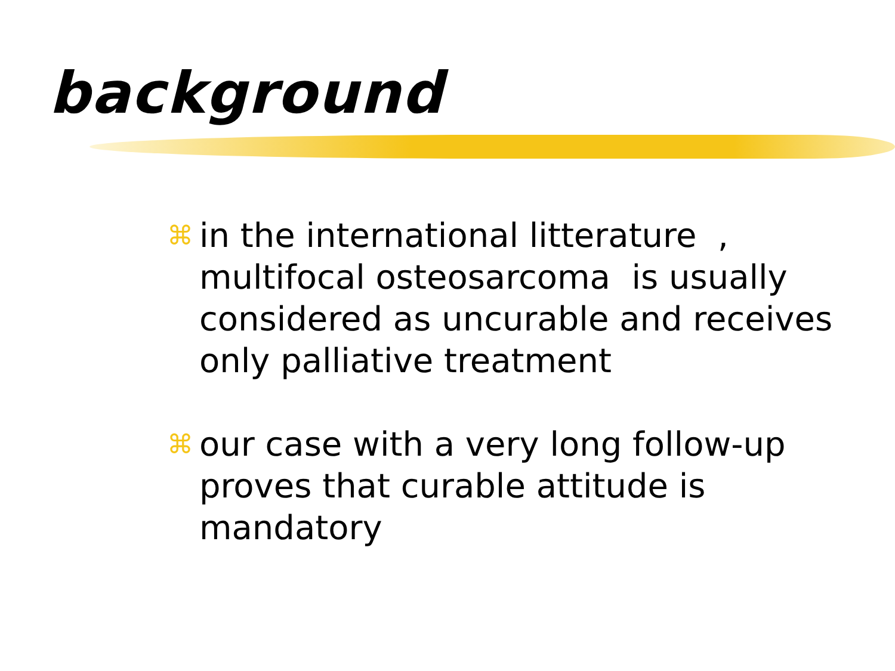background
⌘ in the international litterature , multifocal osteosarcoma is usually considered as uncurable and receives only palliative treatment
⌘ our case with a very long follow-up proves that curable attitude is mandatory